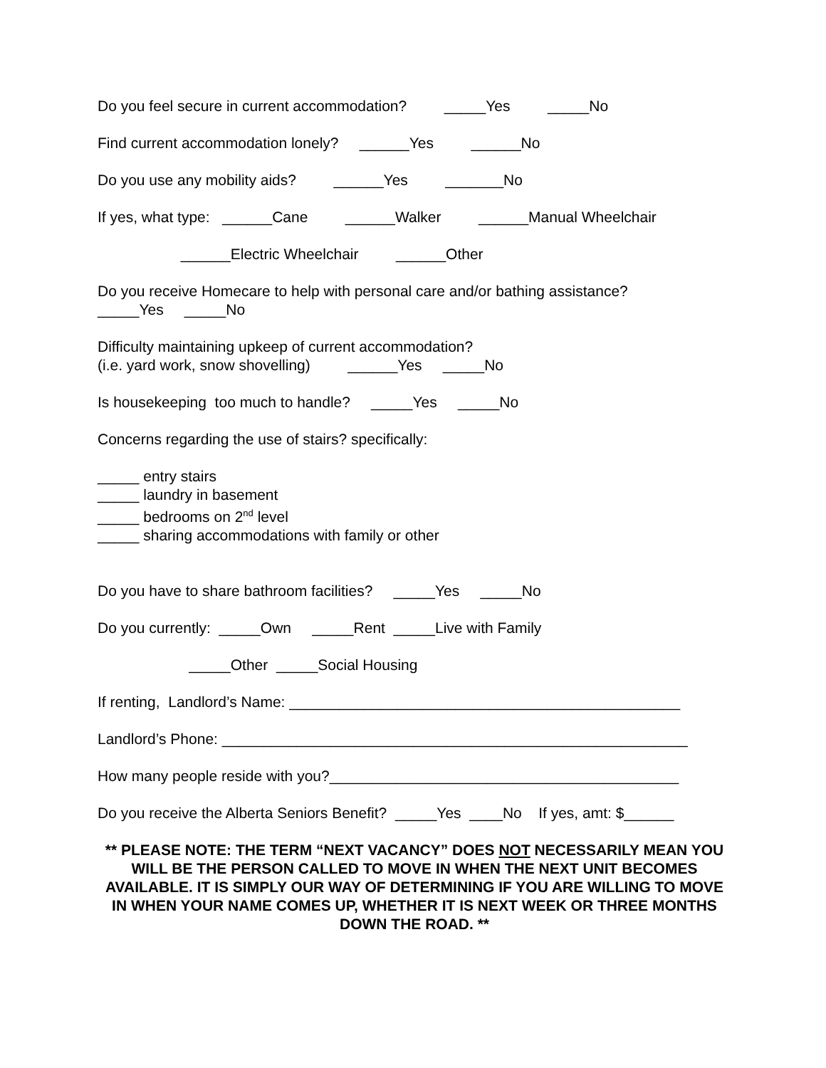Do you feel secure in current accommodation? _____Yes _____No
Find current accommodation lonely? ______Yes ______No
Do you use any mobility aids? ______Yes _______No
If yes, what type: ______Cane ______Walker ______Manual Wheelchair
______Electric Wheelchair ______Other
Do you receive Homecare to help with personal care and/or bathing assistance? _____Yes _____No
Difficulty maintaining upkeep of current accommodation? (i.e. yard work, snow shovelling) ______Yes _____No
Is housekeeping too much to handle? _____Yes _____No
Concerns regarding the use of stairs? specifically:
_____ entry stairs
_____ laundry in basement
_____ bedrooms on 2<sup>nd</sup> level
_____ sharing accommodations with family or other
Do you have to share bathroom facilities? _____Yes _____No
Do you currently: _____Own _____Rent _____Live with Family
_____Other _____Social Housing
If renting, Landlord’s Name: _______________________________________________
Landlord’s Phone: ________________________________________________________
How many people reside with you?__________________________________________
Do you receive the Alberta Seniors Benefit? _____Yes ____No If yes, amt: $______
** PLEASE NOTE: THE TERM “NEXT VACANCY” DOES NOT NECESSARILY MEAN YOU WILL BE THE PERSON CALLED TO MOVE IN WHEN THE NEXT UNIT BECOMES AVAILABLE. IT IS SIMPLY OUR WAY OF DETERMINING IF YOU ARE WILLING TO MOVE IN WHEN YOUR NAME COMES UP, WHETHER IT IS NEXT WEEK OR THREE MONTHS DOWN THE ROAD. **